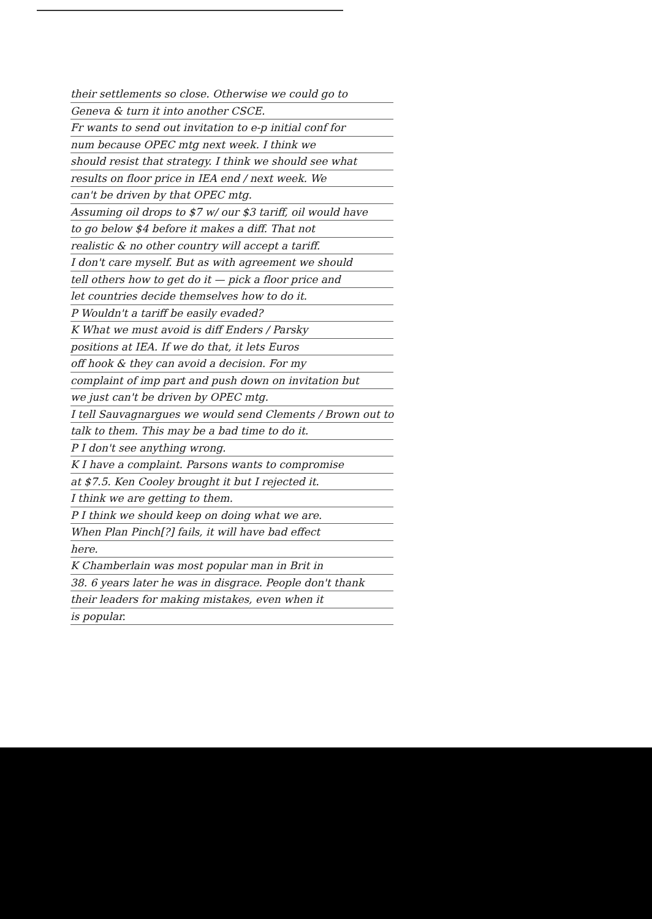their settlements so close. Otherwise we could go to
Geneva & turn it into another CSCE.
Fr wants to send out invitation to e-p initial conf for
num because OPEC mtg next week. I think we
should resist that strategy. I think we should see what
results on floor price in IEA end / next week. We
can't be driven by that OPEC mtg.
Assuming oil drops to $7 w/ our $3 tariff, oil would have
to go below $4 before it makes a diff. That not
realistic & no other country will accept a tariff.
I don't care myself. But as with agreement we should
tell others how to get do it — pick a floor price and
let countries decide themselves how to do it.
P Wouldn't a tariff be easily evaded?
K What we must avoid is diff Enders / Parsky
positions at IEA. If we do that, it lets Euros
off hook & they can avoid a decision. For my
complaint of imp part and push down on invitation but
we just can't be driven by OPEC mtg.
I tell Sauvagnargues we would send Clements / Brown out to
talk to them. This may be a bad time to do it.
P I don't see anything wrong.
K I have a complaint. Parsons wants to compromise
at $7.5. Ken Cooley brought it but I rejected it.
I think we are getting to them.
P I think we should keep on doing what we are.
When Plan Pinch[?] fails, it will have bad effect
here.
K Chamberlain was most popular man in Brit in
38. 6 years later he was in disgrace. People don't thank
their leaders for making mistakes, even when it
is popular.